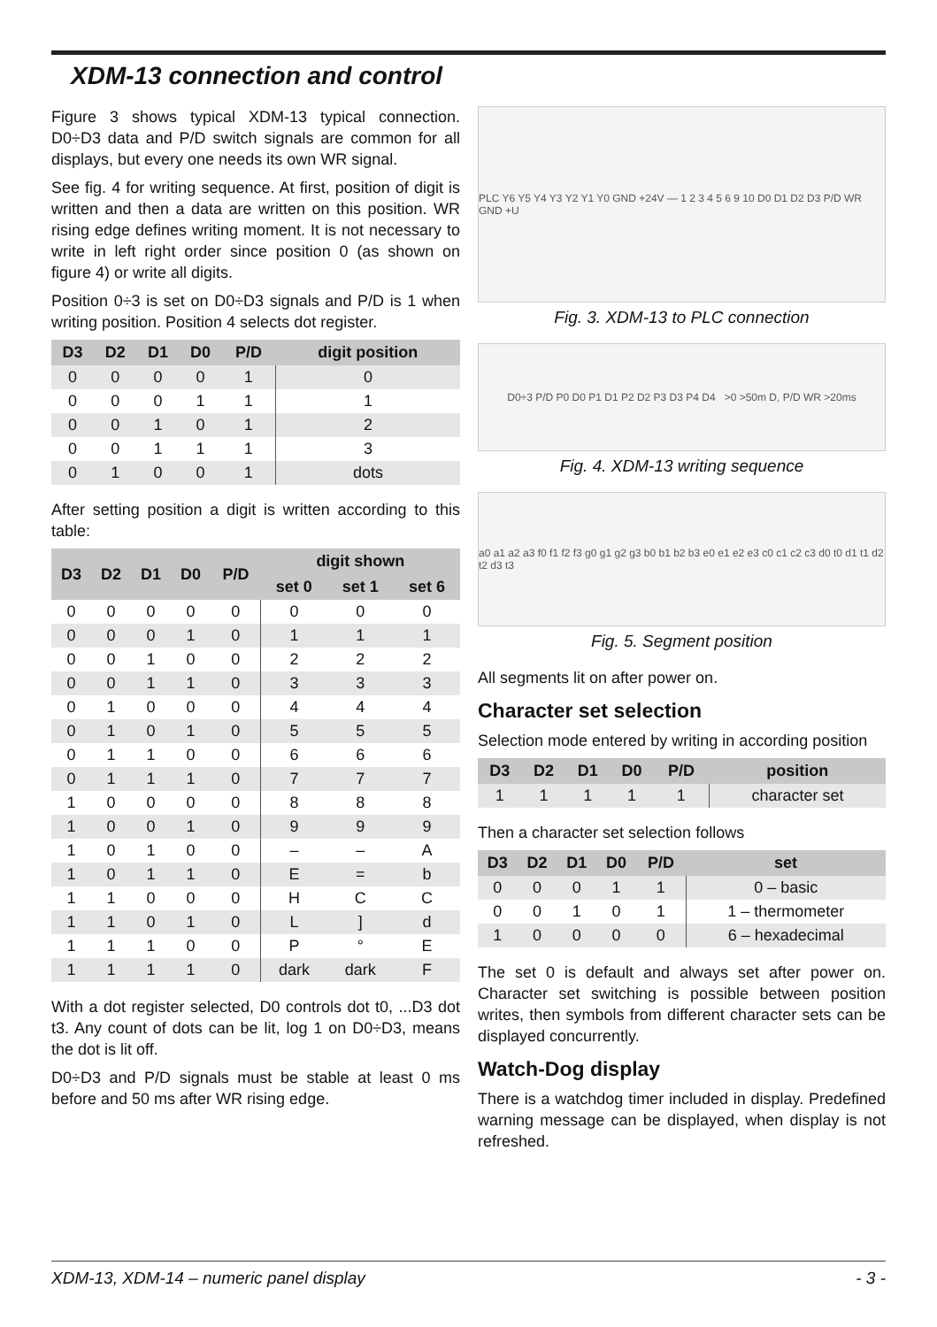XDM-13 connection and control
Figure 3 shows typical XDM-13 typical connection. D0÷D3 data and P/D switch signals are common for all displays, but every one needs its own WR signal.
See fig. 4 for writing sequence. At first, position of digit is written and then a data are written on this position. WR rising edge defines writing moment. It is not necessary to write in left right order since position 0 (as shown on figure 4) or write all digits.
Position 0÷3 is set on D0÷D3 signals and P/D is 1 when writing position. Position 4 selects dot register.
| D3 | D2 | D1 | D0 | P/D | digit position |
| --- | --- | --- | --- | --- | --- |
| 0 | 0 | 0 | 0 | 1 | 0 |
| 0 | 0 | 0 | 1 | 1 | 1 |
| 0 | 0 | 1 | 0 | 1 | 2 |
| 0 | 0 | 1 | 1 | 1 | 3 |
| 0 | 1 | 0 | 0 | 1 | dots |
After setting position a digit is written according to this table:
| D3 | D2 | D1 | D0 | P/D | digit shown | | |
| --- | --- | --- | --- | --- | --- | --- | --- |
| | | | | | set 0 | set 1 | set 6 |
| 0 | 0 | 0 | 0 | 0 | 0 | 0 | 0 |
| 0 | 0 | 0 | 1 | 0 | 1 | 1 | 1 |
| 0 | 0 | 1 | 0 | 0 | 2 | 2 | 2 |
| 0 | 0 | 1 | 1 | 0 | 3 | 3 | 3 |
| 0 | 1 | 0 | 0 | 0 | 4 | 4 | 4 |
| 0 | 1 | 0 | 1 | 0 | 5 | 5 | 5 |
| 0 | 1 | 1 | 0 | 0 | 6 | 6 | 6 |
| 0 | 1 | 1 | 1 | 0 | 7 | 7 | 7 |
| 1 | 0 | 0 | 0 | 0 | 8 | 8 | 8 |
| 1 | 0 | 0 | 1 | 0 | 9 | 9 | 9 |
| 1 | 0 | 1 | 0 | 0 | – | – | A |
| 1 | 0 | 1 | 1 | 0 | E | = | b |
| 1 | 1 | 0 | 0 | 0 | H | C | C |
| 1 | 1 | 0 | 1 | 0 | L | ] | d |
| 1 | 1 | 1 | 0 | 0 | P | ° | E |
| 1 | 1 | 1 | 1 | 0 | dark | dark | F |
With a dot register selected, D0 controls dot t0, ...D3 dot t3. Any count of dots can be lit, log 1 on D0÷D3, means the dot is lit off.
D0÷D3 and P/D signals must be stable at least 0 ms before and 50 ms after WR rising edge.
PLC Y6 Y5 Y4 Y3 Y2 Y1 Y0 GND +24V — 1 2 3 4 5 6 9 10 D0 D1 D2 D3 P/D WR GND +U
Fig. 3. XDM-13 to PLC connection
D0÷3 P/D P0 D0 P1 D1 P2 D2 P3 D3 P4 D4 >0 >50m D, P/D WR >20ms
Fig. 4. XDM-13 writing sequence
a0 a1 a2 a3 f0 f1 f2 f3 g0 g1 g2 g3 b0 b1 b2 b3 e0 e1 e2 e3 c0 c1 c2 c3 d0 t0 d1 t1 d2 t2 d3 t3
Fig. 5. Segment position
All segments lit on after power on.
Character set selection
Selection mode entered by writing in according position
| D3 | D2 | D1 | D0 | P/D | position |
| --- | --- | --- | --- | --- | --- |
| 1 | 1 | 1 | 1 | 1 | character set |
Then a character set selection follows
| D3 | D2 | D1 | D0 | P/D | set |
| --- | --- | --- | --- | --- | --- |
| 0 | 0 | 0 | 1 | 1 | 0 – basic |
| 0 | 0 | 1 | 0 | 1 | 1 – thermometer |
| 1 | 0 | 0 | 0 | 0 | 6 – hexadecimal |
The set 0 is default and always set after power on. Character set switching is possible between position writes, then symbols from different character sets can be displayed concurrently.
Watch-Dog display
There is a watchdog timer included in display. Predefined warning message can be displayed, when display is not refreshed.
XDM-13, XDM-14 – numeric panel display - 3 -